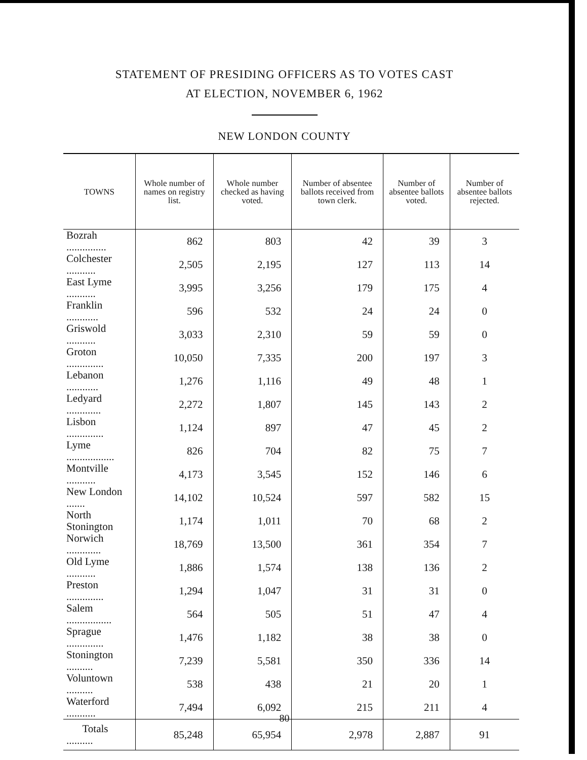STATEMENT OF PRESIDING OFFICERS AS TO VOTES CAST
AT ELECTION, NOVEMBER 6, 1962
NEW LONDON COUNTY
| TOWNS | Whole number of names on registry list. | Whole number checked as having voted. | Number of absentee ballots received from town clerk. | Number of absentee ballots voted. | Number of absentee ballots rejected. |
| --- | --- | --- | --- | --- | --- |
| Bozrah ............... | 862 | 803 | 42 | 39 | 3 |
| Colchester ........... | 2,505 | 2,195 | 127 | 113 | 14 |
| East Lyme ........... | 3,995 | 3,256 | 179 | 175 | 4 |
| Franklin ............ | 596 | 532 | 24 | 24 | 0 |
| Griswold ........... | 3,033 | 2,310 | 59 | 59 | 0 |
| Groton .............. | 10,050 | 7,335 | 200 | 197 | 3 |
| Lebanon ............ | 1,276 | 1,116 | 49 | 48 | 1 |
| Ledyard ............. | 2,272 | 1,807 | 145 | 143 | 2 |
| Lisbon .............. | 1,124 | 897 | 47 | 45 | 2 |
| Lyme .................. | 826 | 704 | 82 | 75 | 7 |
| Montville ........... | 4,173 | 3,545 | 152 | 146 | 6 |
| New London ....... | 14,102 | 10,524 | 597 | 582 | 15 |
| North Stonington | 1,174 | 1,011 | 70 | 68 | 2 |
| Norwich ............. | 18,769 | 13,500 | 361 | 354 | 7 |
| Old Lyme ........... | 1,886 | 1,574 | 138 | 136 | 2 |
| Preston .............. | 1,294 | 1,047 | 31 | 31 | 0 |
| Salem ................. | 564 | 505 | 51 | 47 | 4 |
| Sprague .............. | 1,476 | 1,182 | 38 | 38 | 0 |
| Stonington .......... | 7,239 | 5,581 | 350 | 336 | 14 |
| Voluntown .......... | 538 | 438 | 21 | 20 | 1 |
| Waterford ........... | 7,494 | 6,092 | 215 | 211 | 4 |
| Totals .......... | 85,248 | 65,954 | 2,978 | 2,887 | 91 |
80